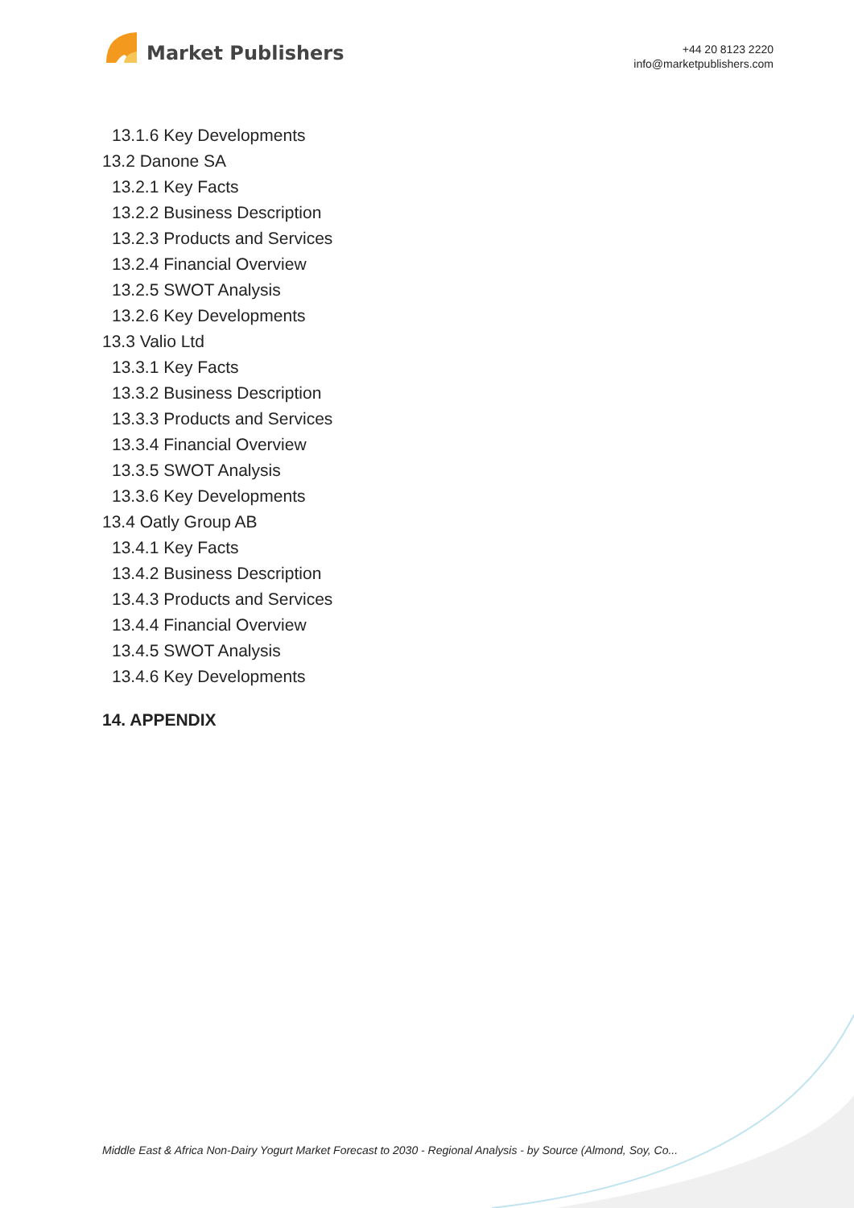Market Publishers
+44 20 8123 2220
info@marketpublishers.com
13.1.6 Key Developments
13.2 Danone SA
13.2.1 Key Facts
13.2.2 Business Description
13.2.3 Products and Services
13.2.4 Financial Overview
13.2.5 SWOT Analysis
13.2.6 Key Developments
13.3 Valio Ltd
13.3.1 Key Facts
13.3.2 Business Description
13.3.3 Products and Services
13.3.4 Financial Overview
13.3.5 SWOT Analysis
13.3.6 Key Developments
13.4 Oatly Group AB
13.4.1 Key Facts
13.4.2 Business Description
13.4.3 Products and Services
13.4.4 Financial Overview
13.4.5 SWOT Analysis
13.4.6 Key Developments
14. APPENDIX
Middle East & Africa Non-Dairy Yogurt Market Forecast to 2030 - Regional Analysis - by Source (Almond, Soy, Co...